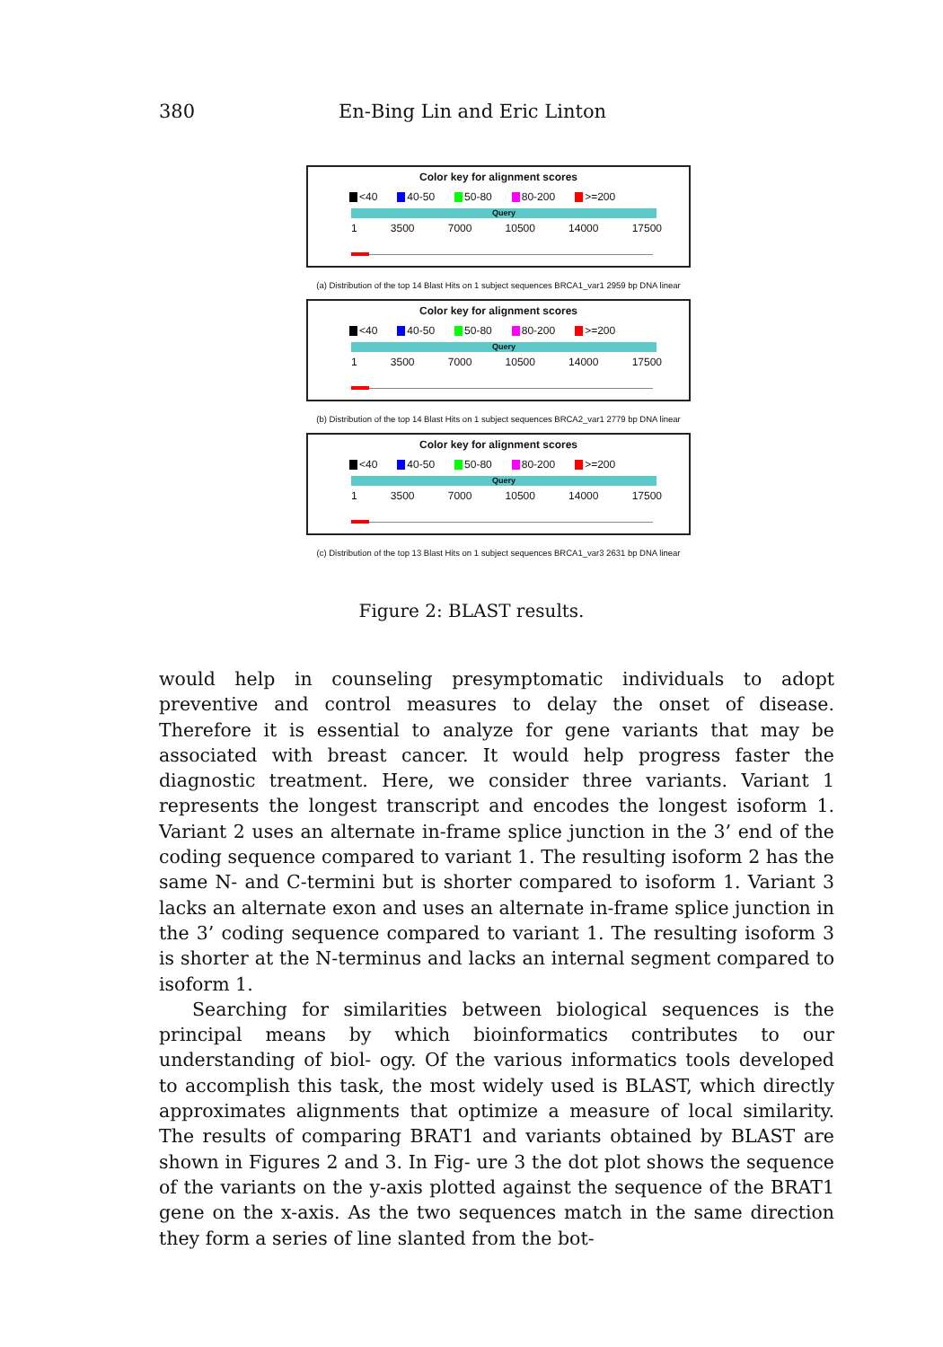380 En-Bing Lin and Eric Linton
Color key for alignment scores
<40 40-50 50-80 80-200 >=200
Query
1 3500 7000 10500 14000 17500
(a) Distribution of the top 14 Blast Hits on 1 subject sequences BRCA1_var1 2959 bp DNA linear
Color key for alignment scores
<40 40-50 50-80 80-200 >=200
Query
1 3500 7000 10500 14000 17500
(b) Distribution of the top 14 Blast Hits on 1 subject sequences BRCA2_var1 2779 bp DNA linear
Color key for alignment scores
<40 40-50 50-80 80-200 >=200
Query
1 3500 7000 10500 14000 17500
(c) Distribution of the top 13 Blast Hits on 1 subject sequences BRCA1_var3 2631 bp DNA linear
Figure 2: BLAST results.
would help in counseling presymptomatic individuals to adopt preventive and control measures to delay the onset of disease. Therefore it is essential to analyze for gene variants that may be associated with breast cancer. It would help progress faster the diagnostic treatment. Here, we consider three variants. Variant 1 represents the longest transcript and encodes the longest isoform 1. Variant 2 uses an alternate in-frame splice junction in the 3’ end of the coding sequence compared to variant 1. The resulting isoform 2 has the same N- and C-termini but is shorter compared to isoform 1. Variant 3 lacks an alternate exon and uses an alternate in-frame splice junction in the 3’ coding sequence compared to variant 1. The resulting isoform 3 is shorter at the N-terminus and lacks an internal segment compared to isoform 1.
Searching for similarities between biological sequences is the principal means by which bioinformatics contributes to our understanding of biol- ogy. Of the various informatics tools developed to accomplish this task, the most widely used is BLAST, which directly approximates alignments that optimize a measure of local similarity. The results of comparing BRAT1 and variants obtained by BLAST are shown in Figures 2 and 3. In Fig- ure 3 the dot plot shows the sequence of the variants on the y-axis plotted against the sequence of the BRAT1 gene on the x-axis. As the two sequences match in the same direction they form a series of line slanted from the bot-